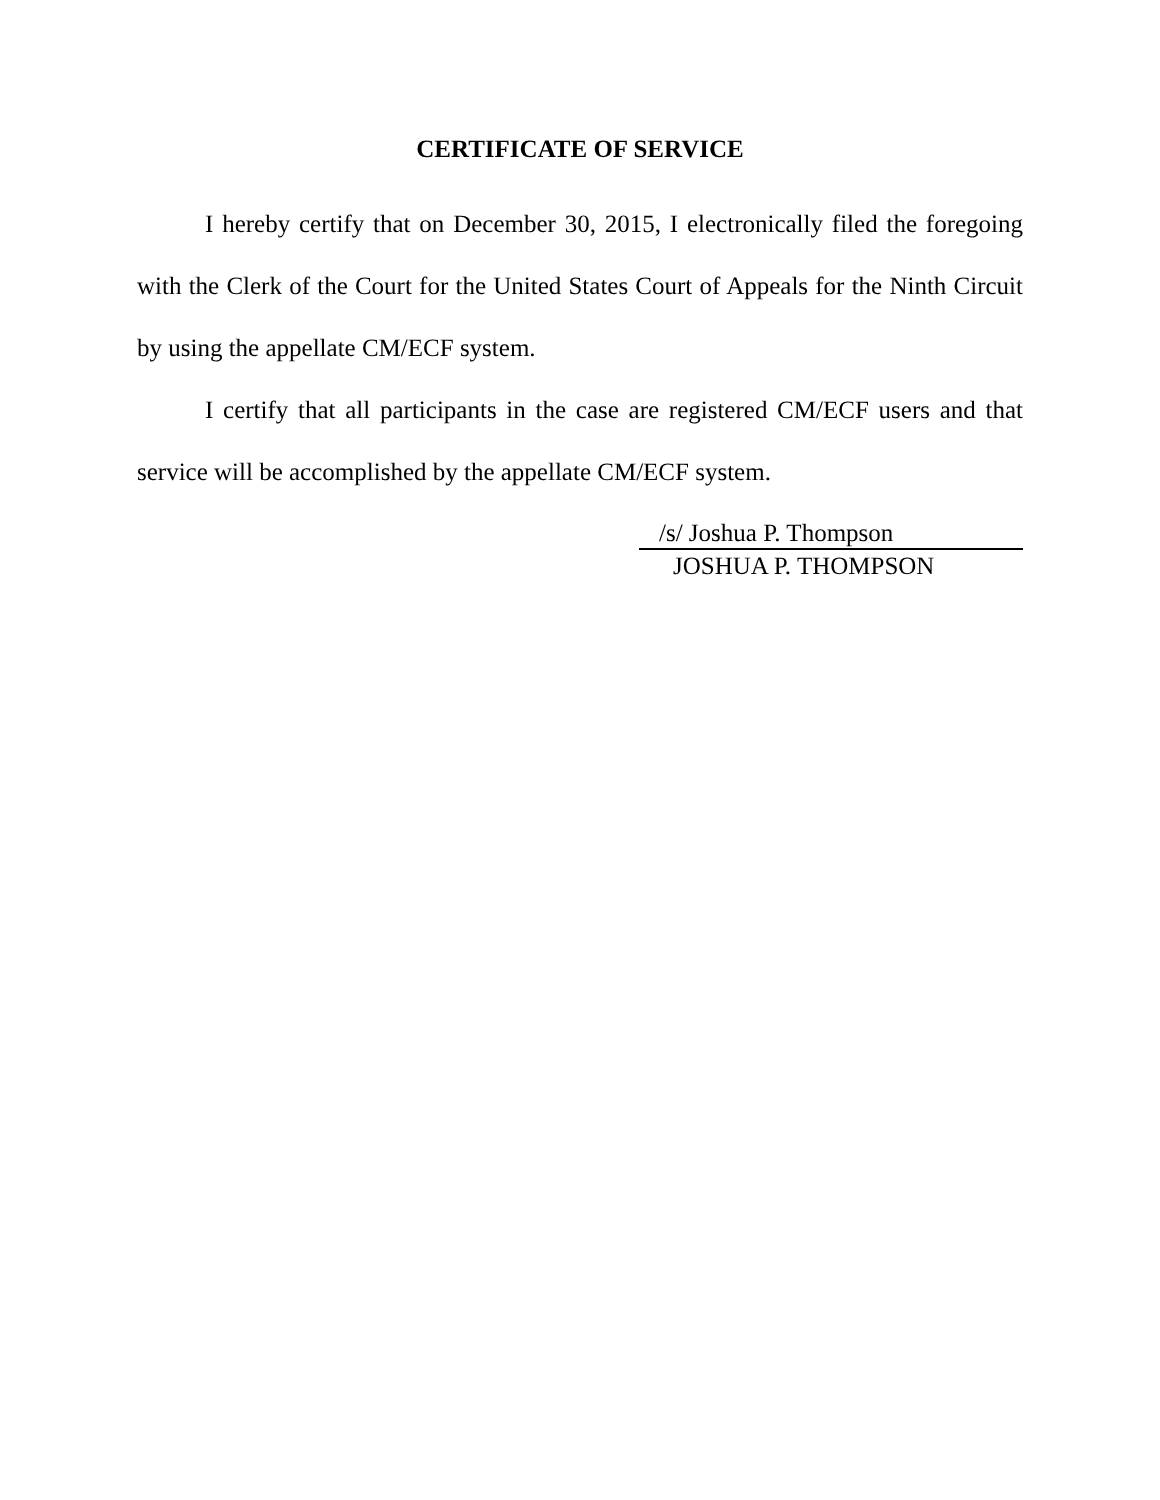CERTIFICATE OF SERVICE
I hereby certify that on December 30, 2015, I electronically filed the foregoing with the Clerk of the Court for the United States Court of Appeals for the Ninth Circuit by using the appellate CM/ECF system.
I certify that all participants in the case are registered CM/ECF users and that service will be accomplished by the appellate CM/ECF system.
/s/ Joshua P. Thompson
JOSHUA P. THOMPSON